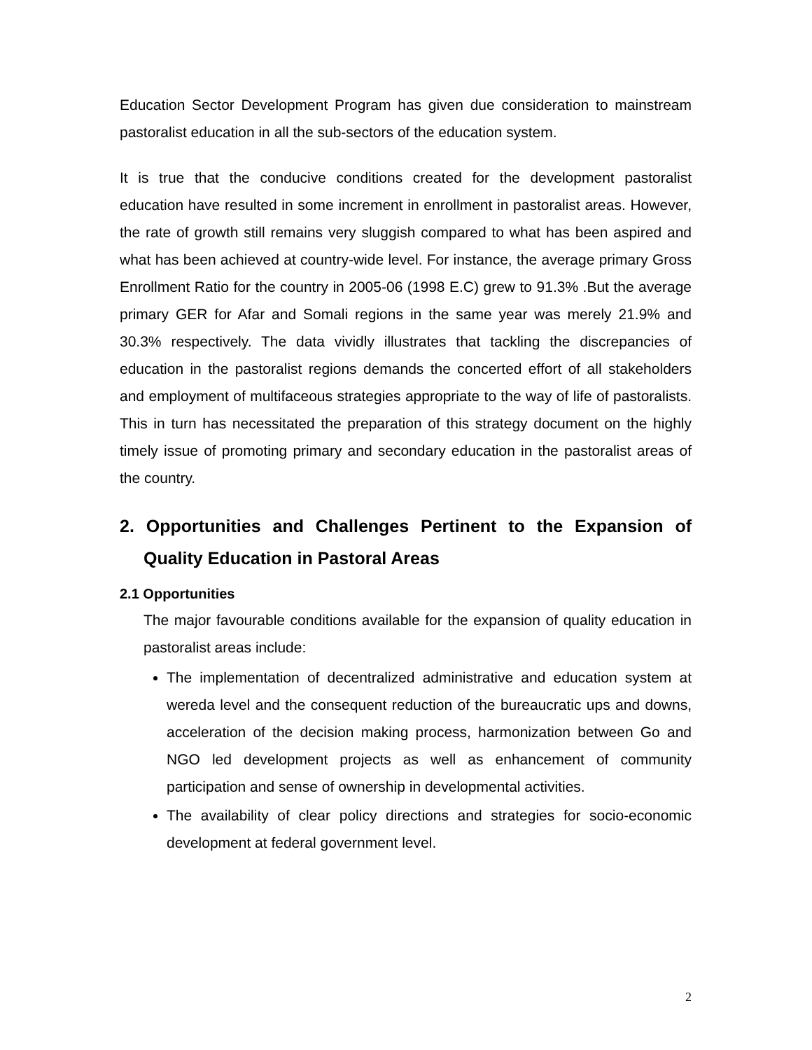Education Sector Development Program has given due consideration to mainstream pastoralist education in all the sub-sectors of the education system.
It is true that the conducive conditions created for the development pastoralist education have resulted in some increment in enrollment in pastoralist areas. However, the rate of growth still remains very sluggish compared to what has been aspired and what has been achieved at country-wide level. For instance, the average primary Gross Enrollment Ratio for the country in 2005-06 (1998 E.C) grew to 91.3% .But the average primary GER for Afar and Somali regions in the same year was merely 21.9% and 30.3% respectively. The data vividly illustrates that tackling the discrepancies of education in the pastoralist regions demands the concerted effort of all stakeholders and employment of multifaceous strategies appropriate to the way of life of pastoralists. This in turn has necessitated the preparation of this strategy document on the highly timely issue of promoting primary and secondary education in the pastoralist areas of the country.
2. Opportunities and Challenges Pertinent to the Expansion of Quality Education in Pastoral Areas
2.1 Opportunities
The major favourable conditions available for the expansion of quality education in pastoralist areas include:
The implementation of decentralized administrative and education system at wereda level and the consequent reduction of the bureaucratic ups and downs, acceleration of the decision making process, harmonization between Go and NGO led development projects as well as enhancement of community participation and sense of ownership in developmental activities.
The availability of clear policy directions and strategies for socio-economic development at federal government level.
2